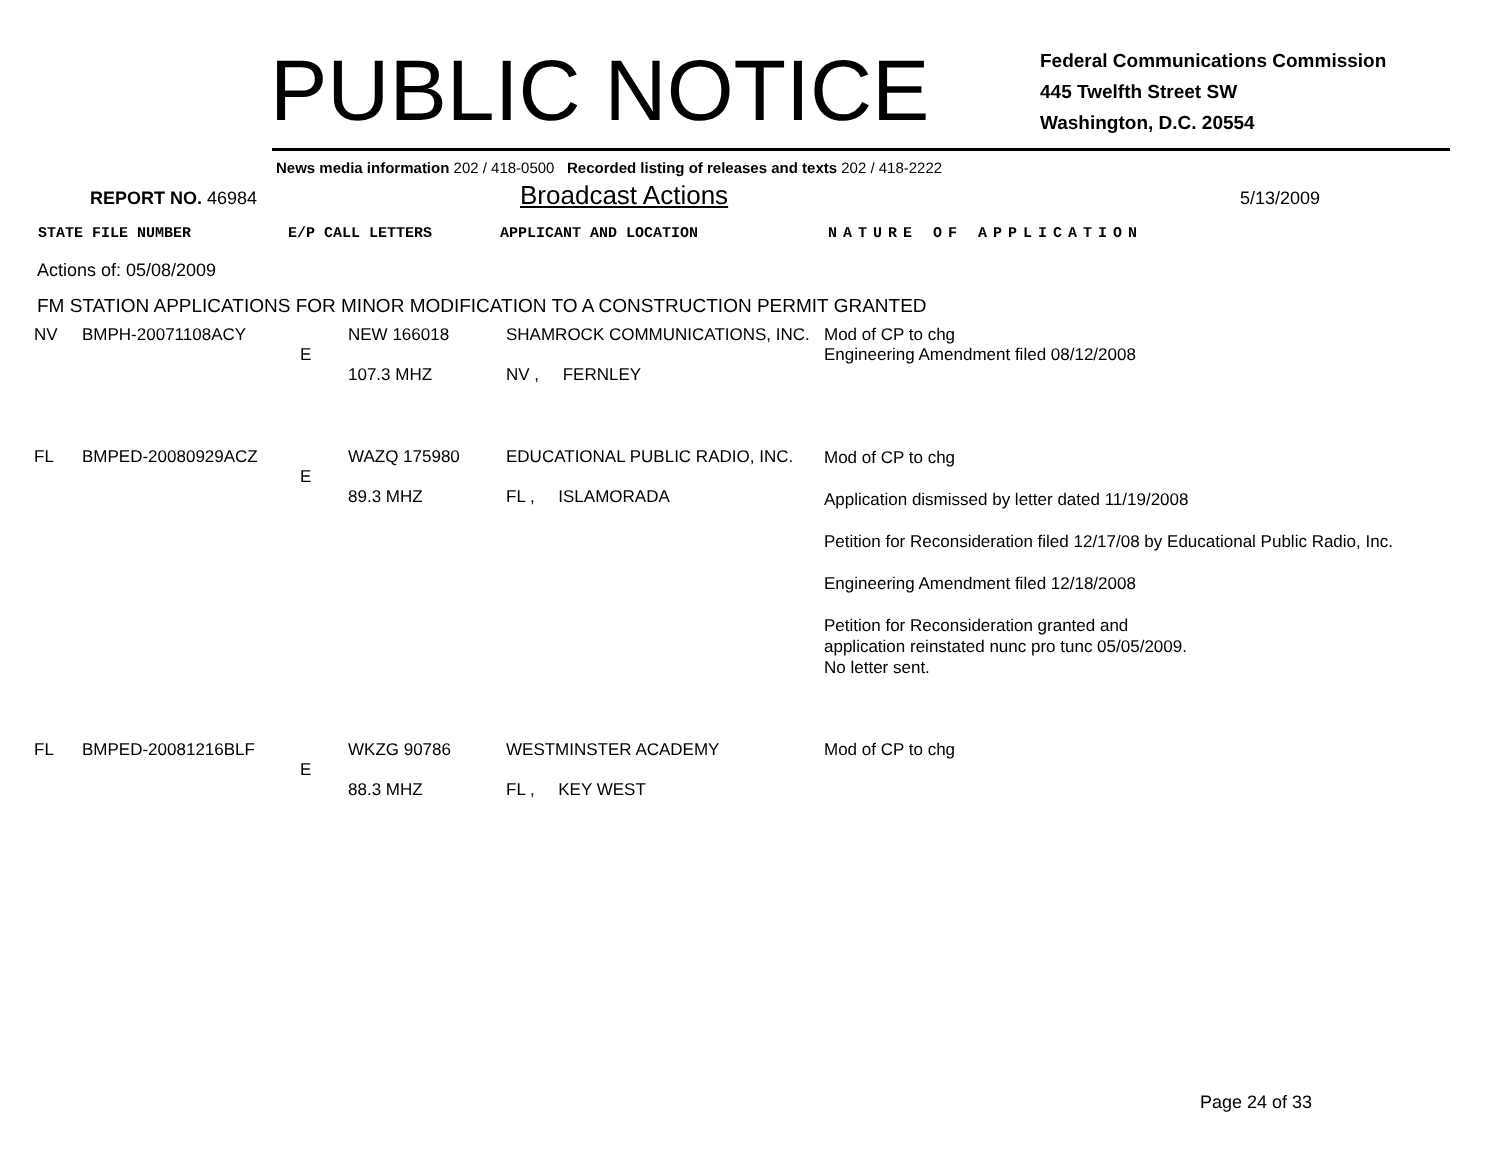PUBLIC NOTICE
Federal Communications Commission
445 Twelfth Street SW
Washington, D.C. 20554
News media information 202 / 418-0500 Recorded listing of releases and texts 202 / 418-2222
REPORT NO. 46984
Broadcast Actions
5/13/2009
STATE FILE NUMBER E/P CALL LETTERS APPLICANT AND LOCATION NATURE OF APPLICATION
Actions of: 05/08/2009
FM STATION APPLICATIONS FOR MINOR MODIFICATION TO A CONSTRUCTION PERMIT GRANTED
| NV | BMPH-20071108ACY | E | NEW 166018 107.3 MHZ | SHAMROCK COMMUNICATIONS, INC. NV , FERNLEY | Mod of CP to chg Engineering Amendment filed 08/12/2008 |
| FL | BMPED-20080929ACZ | E | WAZQ 175980 89.3 MHZ | EDUCATIONAL PUBLIC RADIO, INC. FL , ISLAMORADA | Mod of CP to chg Application dismissed by letter dated 11/19/2008 Petition for Reconsideration filed 12/17/08 by Educational Public Radio, Inc. Engineering Amendment filed 12/18/2008 Petition for Reconsideration granted and application reinstated nunc pro tunc 05/05/2009. No letter sent. |
| FL | BMPED-20081216BLF | E | WKZG 90786 88.3 MHZ | WESTMINSTER ACADEMY FL , KEY WEST | Mod of CP to chg |
Page 24 of 33